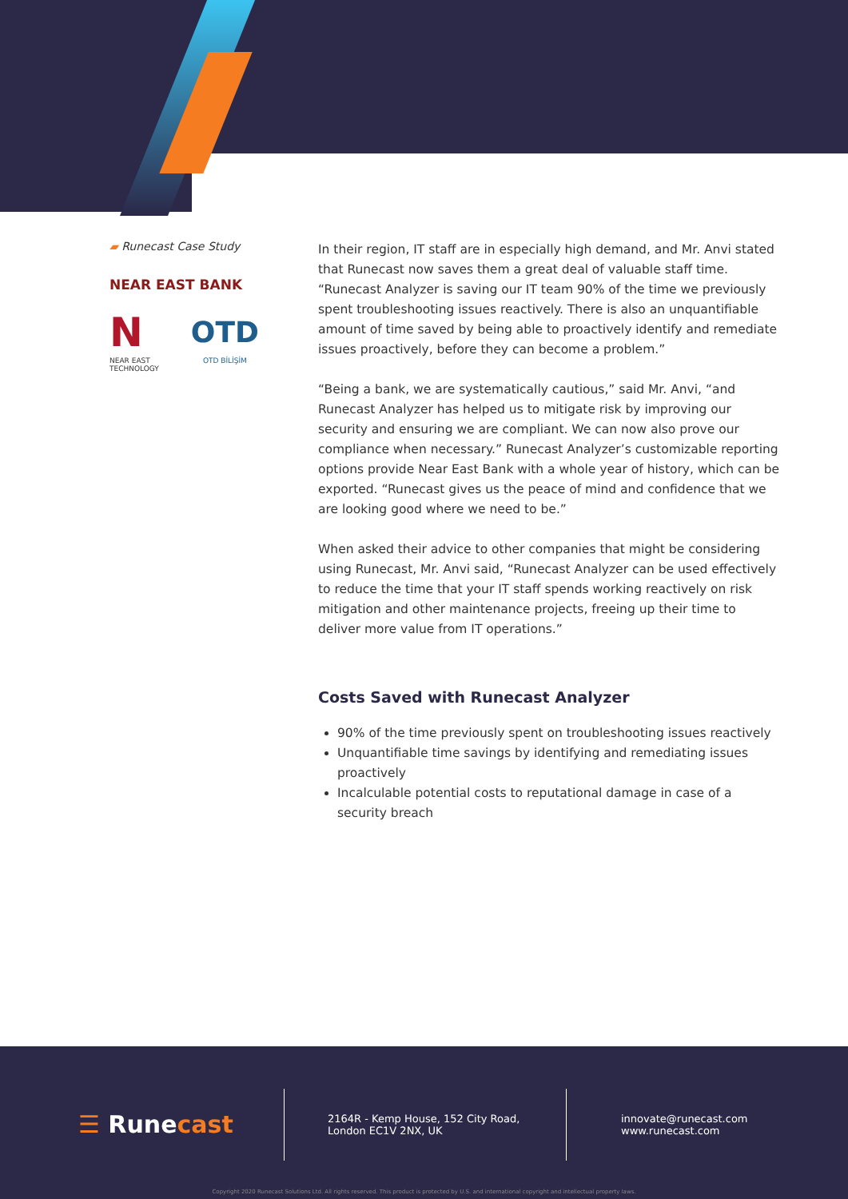▰ Runecast Case Study
NEAR EAST BANK
N
NEAR EAST
TECHNOLOGY
OTD
OTD BİLİŞİM
In their region, IT staff are in especially high demand, and Mr. Anvi stated that Runecast now saves them a great deal of valuable staff time. “Runecast Analyzer is saving our IT team 90% of the time we previously spent troubleshooting issues reactively. There is also an unquantifiable amount of time saved by being able to proactively identify and remediate issues proactively, before they can become a problem.”
“Being a bank, we are systematically cautious,” said Mr. Anvi, “and Runecast Analyzer has helped us to mitigate risk by improving our security and ensuring we are compliant. We can now also prove our compliance when necessary.” Runecast Analyzer’s customizable reporting options provide Near East Bank with a whole year of history, which can be exported. “Runecast gives us the peace of mind and confidence that we are looking good where we need to be.”
When asked their advice to other companies that might be considering using Runecast, Mr. Anvi said, “Runecast Analyzer can be used effectively to reduce the time that your IT staff spends working reactively on risk mitigation and other maintenance projects, freeing up their time to deliver more value from IT operations.”
Costs Saved with Runecast Analyzer
90% of the time previously spent on troubleshooting issues reactively
Unquantifiable time savings by identifying and remediating issues proactively
Incalculable potential costs to reputational damage in case of a security breach
☰ Runecast
2164R - Kemp House, 152 City Road,
London EC1V 2NX, UK
innovate@runecast.com
www.runecast.com
Copyright 2020 Runecast Solutions Ltd. All rights reserved. This product is protected by U.S. and international copyright and intellectual property laws.